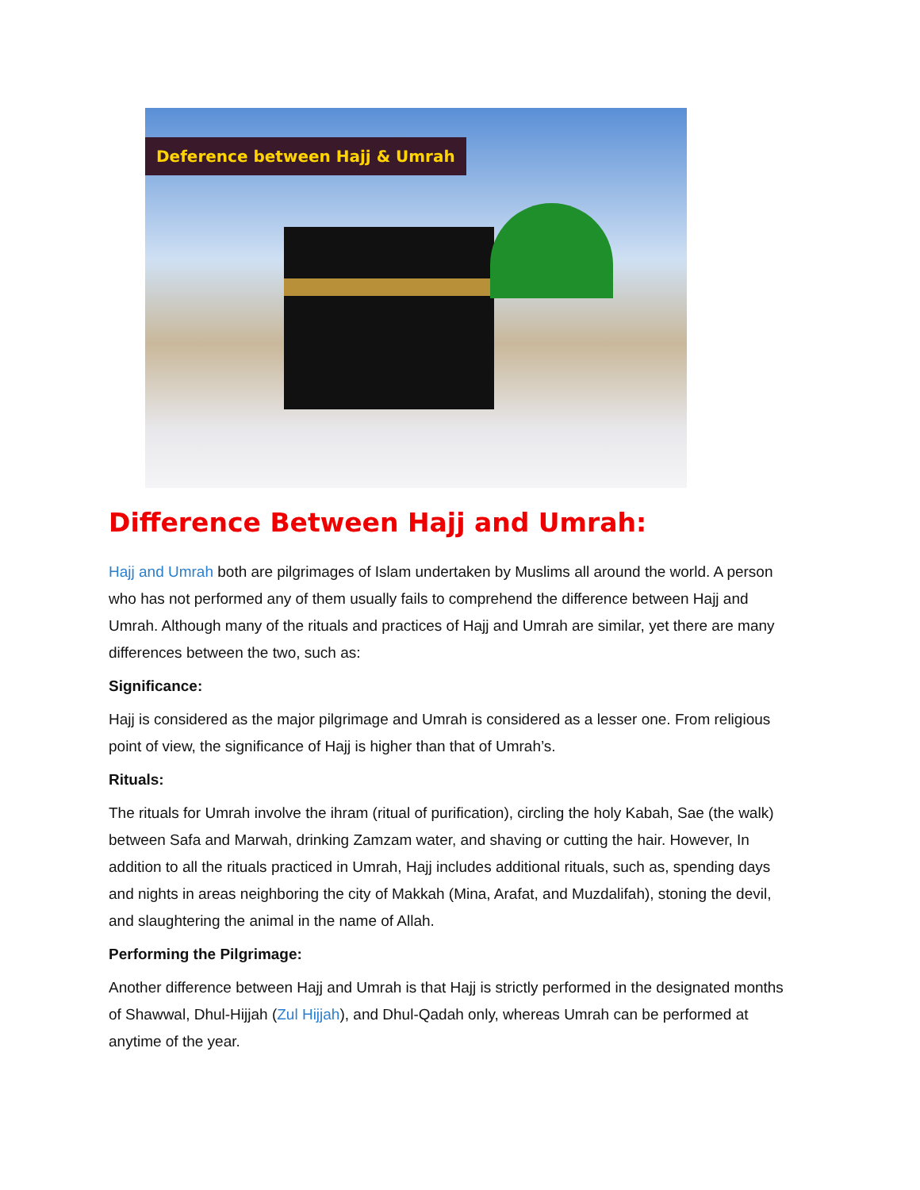Deference between Hajj & Umrah
Difference Between Hajj and Umrah:
Hajj and Umrah both are pilgrimages of Islam undertaken by Muslims all around the world. A person who has not performed any of them usually fails to comprehend the difference between Hajj and Umrah. Although many of the rituals and practices of Hajj and Umrah are similar, yet there are many differences between the two, such as:
Significance:
Hajj is considered as the major pilgrimage and Umrah is considered as a lesser one. From religious point of view, the significance of Hajj is higher than that of Umrah’s.
Rituals:
The rituals for Umrah involve the ihram (ritual of purification), circling the holy Kabah, Sae (the walk) between Safa and Marwah, drinking Zamzam water, and shaving or cutting the hair. However, In addition to all the rituals practiced in Umrah, Hajj includes additional rituals, such as, spending days and nights in areas neighboring the city of Makkah (Mina, Arafat, and Muzdalifah), stoning the devil, and slaughtering the animal in the name of Allah.
Performing the Pilgrimage:
Another difference between Hajj and Umrah is that Hajj is strictly performed in the designated months of Shawwal, Dhul-Hijjah (Zul Hijjah), and Dhul-Qadah only, whereas Umrah can be performed at anytime of the year.